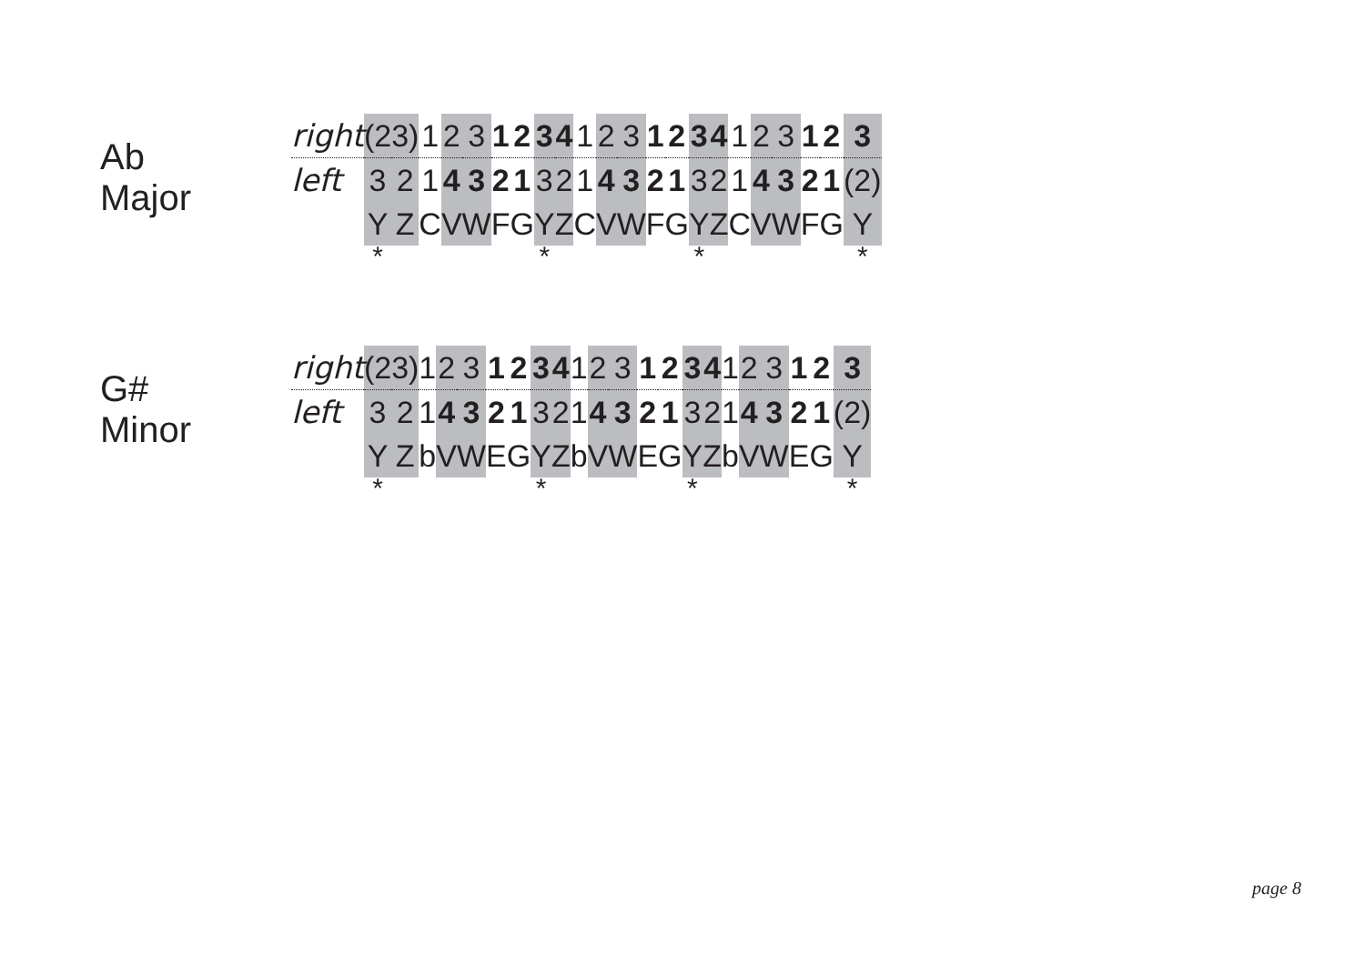Ab Major
| right | (2 | 3) | 1 | 2 | 3 | 1 | 2 | 3 | 4 | 1 | 2 | 3 | 1 | 2 | 3 | 4 | 1 | 2 | 3 | 1 | 2 | 3 |
| left | 3 | 2 | 1 | 4 | 3 | 2 | 1 | 3 | 2 | 1 | 4 | 3 | 2 | 1 | 3 | 2 | 1 | 4 | 3 | 2 | 1 | (2) |
| | Y | Z | C | V | W | F | G | Y | Z | C | V | W | F | G | Y | Z | C | V | W | F | G | Y |
| | * | | | | | | | * | | | | | | | * | | | | | | | * |
G# Minor
| right | (2 | 3) | 1 | 2 | 3 | 1 | 2 | 3 | 4 | 1 | 2 | 3 | 1 | 2 | 3 | 4 | 1 | 2 | 3 | 1 | 2 | 3 |
| left | 3 | 2 | 1 | 4 | 3 | 2 | 1 | 3 | 2 | 1 | 4 | 3 | 2 | 1 | 3 | 2 | 1 | 4 | 3 | 2 | 1 | (2) |
| | Y | Z | b | V | W | E | G | Y | Z | b | V | W | E | G | Y | Z | b | V | W | E | G | Y |
| | * | | | | | | | * | | | | | | | * | | | | | | | * |
page 8